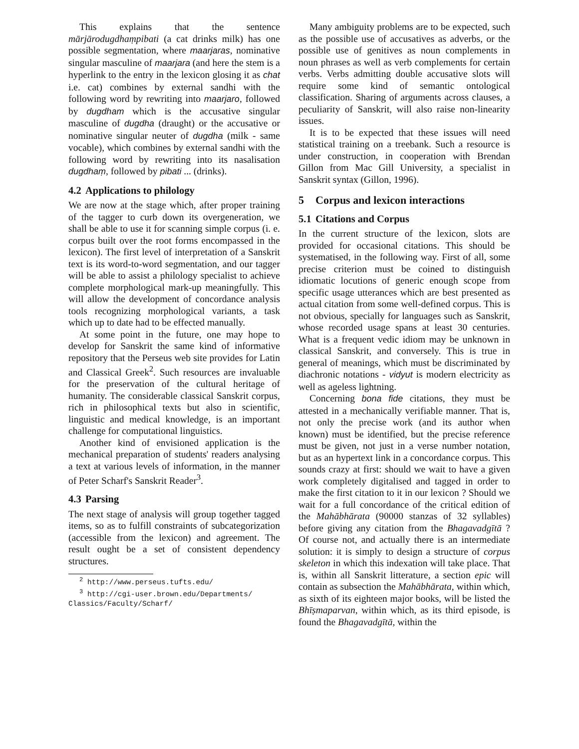This explains that the sentence mārjārodugdhaṃpibati (a cat drinks milk) has one possible segmentation, where maarjaras, nominative singular masculine of maarjara (and here the stem is a hyperlink to the entry in the lexicon glosing it as chat i.e. cat) combines by external sandhi with the following word by rewriting into maarjaro, followed by dugdham which is the accusative singular masculine of dugdha (draught) or the accusative or nominative singular neuter of dugdha (milk - same vocable), which combines by external sandhi with the following word by rewriting into its nasalisation dugdhaṃ, followed by pibati ... (drinks).
4.2 Applications to philology
We are now at the stage which, after proper training of the tagger to curb down its overgeneration, we shall be able to use it for scanning simple corpus (i. e. corpus built over the root forms encompassed in the lexicon). The first level of interpretation of a Sanskrit text is its word-to-word segmentation, and our tagger will be able to assist a philology specialist to achieve complete morphological mark-up meaningfully. This will allow the development of concordance analysis tools recognizing morphological variants, a task which up to date had to be effected manually.
At some point in the future, one may hope to develop for Sanskrit the same kind of informative repository that the Perseus web site provides for Latin and Classical Greek<sup>2</sup>. Such resources are invaluable for the preservation of the cultural heritage of humanity. The considerable classical Sanskrit corpus, rich in philosophical texts but also in scientific, linguistic and medical knowledge, is an important challenge for computational linguistics.
Another kind of envisioned application is the mechanical preparation of students' readers analysing a text at various levels of information, in the manner of Peter Scharf's Sanskrit Reader<sup>3</sup>.
4.3 Parsing
The next stage of analysis will group together tagged items, so as to fulfill constraints of subcategorization (accessible from the lexicon) and agreement. The result ought be a set of consistent dependency structures.
<sup>2</sup> http://www.perseus.tufts.edu/
<sup>3</sup> http://cgi-user.brown.edu/Departments/
Classics/Faculty/Scharf/
Many ambiguity problems are to be expected, such as the possible use of accusatives as adverbs, or the possible use of genitives as noun complements in noun phrases as well as verb complements for certain verbs. Verbs admitting double accusative slots will require some kind of semantic ontological classification. Sharing of arguments across clauses, a peculiarity of Sanskrit, will also raise non-linearity issues.
It is to be expected that these issues will need statistical training on a treebank. Such a resource is under construction, in cooperation with Brendan Gillon from Mac Gill University, a specialist in Sanskrit syntax (Gillon, 1996).
5 Corpus and lexicon interactions
5.1 Citations and Corpus
In the current structure of the lexicon, slots are provided for occasional citations. This should be systematised, in the following way. First of all, some precise criterion must be coined to distinguish idiomatic locutions of generic enough scope from specific usage utterances which are best presented as actual citation from some well-defined corpus. This is not obvious, specially for languages such as Sanskrit, whose recorded usage spans at least 30 centuries. What is a frequent vedic idiom may be unknown in classical Sanskrit, and conversely. This is true in general of meanings, which must be discriminated by diachronic notations - vidyut is modern electricity as well as ageless lightning.
Concerning bona fide citations, they must be attested in a mechanically verifiable manner. That is, not only the precise work (and its author when known) must be identified, but the precise reference must be given, not just in a verse number notation, but as an hypertext link in a concordance corpus. This sounds crazy at first: should we wait to have a given work completely digitalised and tagged in order to make the first citation to it in our lexicon ? Should we wait for a full concordance of the critical edition of the Mahābhārata (90000 stanzas of 32 syllables) before giving any citation from the Bhagavadgītā ? Of course not, and actually there is an intermediate solution: it is simply to design a structure of corpus skeleton in which this indexation will take place. That is, within all Sanskrit litterature, a section epic will contain as subsection the Mahābhārata, within which, as sixth of its eighteen major books, will be listed the Bhīṣmaparvan, within which, as its third episode, is found the Bhagavadgītā, within the